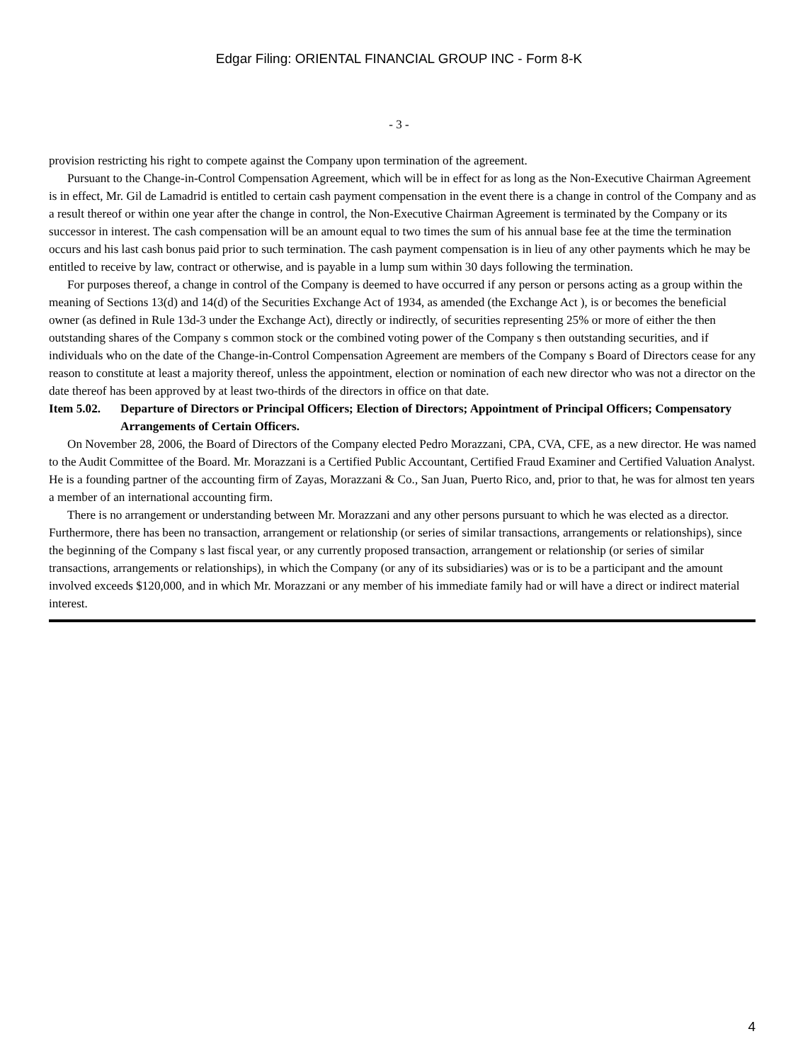Edgar Filing: ORIENTAL FINANCIAL GROUP INC - Form 8-K
- 3 -
provision restricting his right to compete against the Company upon termination of the agreement.
Pursuant to the Change-in-Control Compensation Agreement, which will be in effect for as long as the Non-Executive Chairman Agreement is in effect, Mr. Gil de Lamadrid is entitled to certain cash payment compensation in the event there is a change in control of the Company and as a result thereof or within one year after the change in control, the Non-Executive Chairman Agreement is terminated by the Company or its successor in interest. The cash compensation will be an amount equal to two times the sum of his annual base fee at the time the termination occurs and his last cash bonus paid prior to such termination. The cash payment compensation is in lieu of any other payments which he may be entitled to receive by law, contract or otherwise, and is payable in a lump sum within 30 days following the termination.
For purposes thereof, a change in control of the Company is deemed to have occurred if any person or persons acting as a group within the meaning of Sections 13(d) and 14(d) of the Securities Exchange Act of 1934, as amended (the Exchange Act ), is or becomes the beneficial owner (as defined in Rule 13d-3 under the Exchange Act), directly or indirectly, of securities representing 25% or more of either the then outstanding shares of the Company s common stock or the combined voting power of the Company s then outstanding securities, and if individuals who on the date of the Change-in-Control Compensation Agreement are members of the Company s Board of Directors cease for any reason to constitute at least a majority thereof, unless the appointment, election or nomination of each new director who was not a director on the date thereof has been approved by at least two-thirds of the directors in office on that date.
Item 5.02. Departure of Directors or Principal Officers; Election of Directors; Appointment of Principal Officers; Compensatory Arrangements of Certain Officers.
On November 28, 2006, the Board of Directors of the Company elected Pedro Morazzani, CPA, CVA, CFE, as a new director. He was named to the Audit Committee of the Board. Mr. Morazzani is a Certified Public Accountant, Certified Fraud Examiner and Certified Valuation Analyst. He is a founding partner of the accounting firm of Zayas, Morazzani & Co., San Juan, Puerto Rico, and, prior to that, he was for almost ten years a member of an international accounting firm.
There is no arrangement or understanding between Mr. Morazzani and any other persons pursuant to which he was elected as a director. Furthermore, there has been no transaction, arrangement or relationship (or series of similar transactions, arrangements or relationships), since the beginning of the Company s last fiscal year, or any currently proposed transaction, arrangement or relationship (or series of similar transactions, arrangements or relationships), in which the Company (or any of its subsidiaries) was or is to be a participant and the amount involved exceeds $120,000, and in which Mr. Morazzani or any member of his immediate family had or will have a direct or indirect material interest.
4